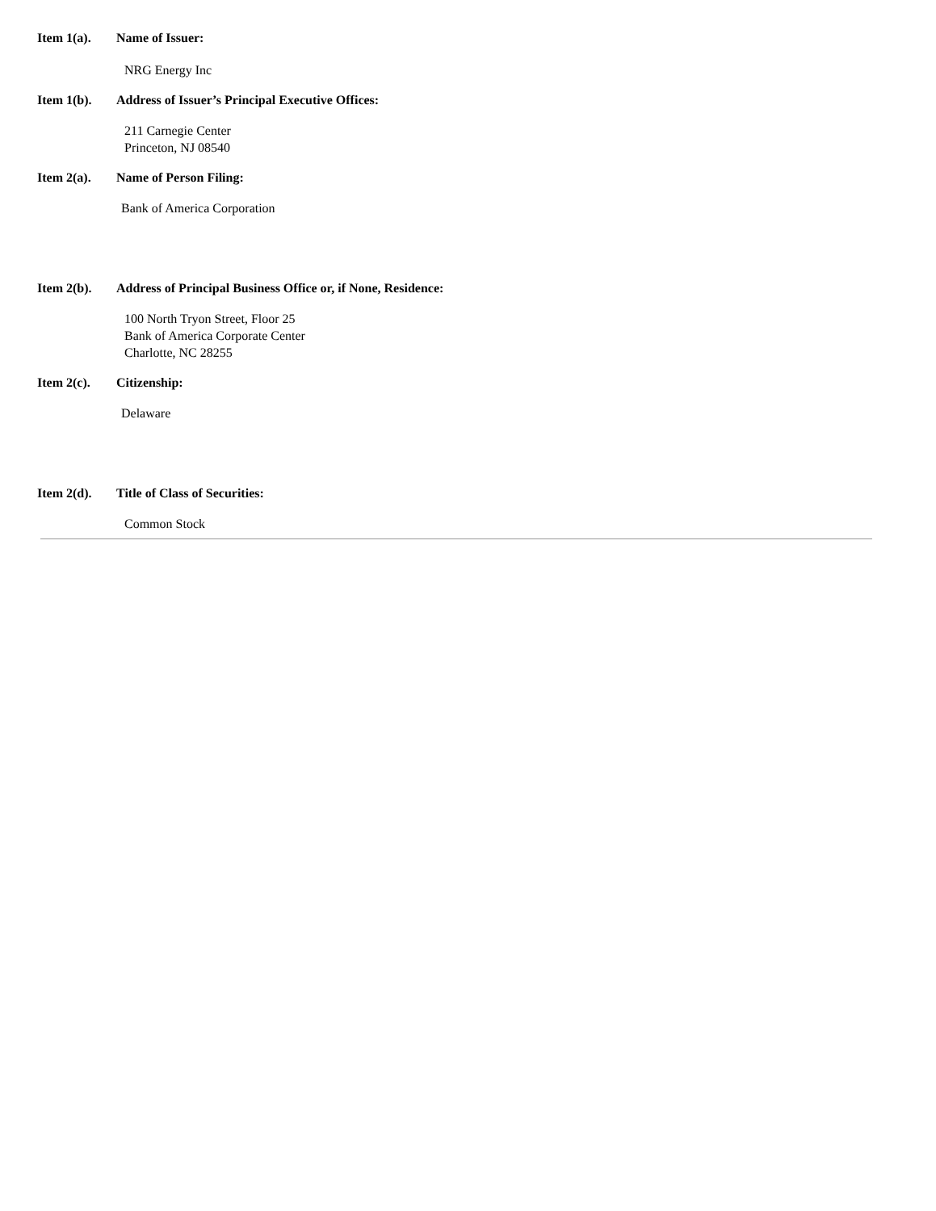Item 1(a). Name of Issuer:
NRG Energy Inc
Item 1(b). Address of Issuer’s Principal Executive Offices:
211 Carnegie Center
Princeton, NJ 08540
Item 2(a). Name of Person Filing:
Bank of America Corporation
Item 2(b). Address of Principal Business Office or, if None, Residence:
100 North Tryon Street, Floor 25
Bank of America Corporate Center
Charlotte, NC 28255
Item 2(c). Citizenship:
Delaware
Item 2(d). Title of Class of Securities:
Common Stock